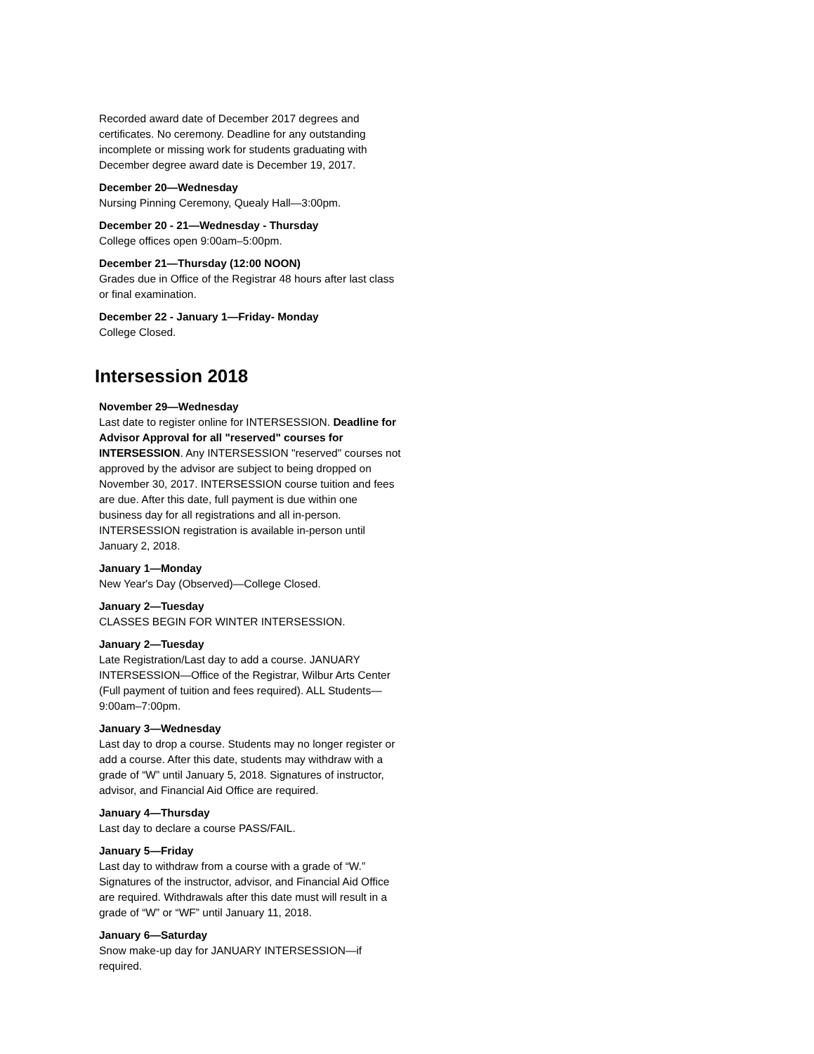Recorded award date of December 2017 degrees and certificates. No ceremony. Deadline for any outstanding incomplete or missing work for students graduating with December degree award date is December 19, 2017.
December 20—Wednesday
Nursing Pinning Ceremony, Quealy Hall—3:00pm.
December 20 - 21—Wednesday - Thursday
College offices open 9:00am–5:00pm.
December 21—Thursday (12:00 NOON)
Grades due in Office of the Registrar 48 hours after last class or final examination.
December 22 - January 1—Friday- Monday
College Closed.
Intersession 2018
November 29—Wednesday
Last date to register online for INTERSESSION. Deadline for Advisor Approval for all "reserved" courses for INTERSESSION. Any INTERSESSION "reserved" courses not approved by the advisor are subject to being dropped on November 30, 2017. INTERSESSION course tuition and fees are due. After this date, full payment is due within one business day for all registrations and all in-person. INTERSESSION registration is available in-person until January 2, 2018.
January 1—Monday
New Year's Day (Observed)—College Closed.
January 2—Tuesday
CLASSES BEGIN FOR WINTER INTERSESSION.
January 2—Tuesday
Late Registration/Last day to add a course. JANUARY INTERSESSION—Office of the Registrar, Wilbur Arts Center (Full payment of tuition and fees required). ALL Students—9:00am–7:00pm.
January 3—Wednesday
Last day to drop a course. Students may no longer register or add a course. After this date, students may withdraw with a grade of “W” until January 5, 2018. Signatures of instructor, advisor, and Financial Aid Office are required.
January 4—Thursday
Last day to declare a course PASS/FAIL.
January 5—Friday
Last day to withdraw from a course with a grade of “W.” Signatures of the instructor, advisor, and Financial Aid Office are required. Withdrawals after this date must will result in a grade of “W” or “WF” until January 11, 2018.
January 6—Saturday
Snow make-up day for JANUARY INTERSESSION—if required.